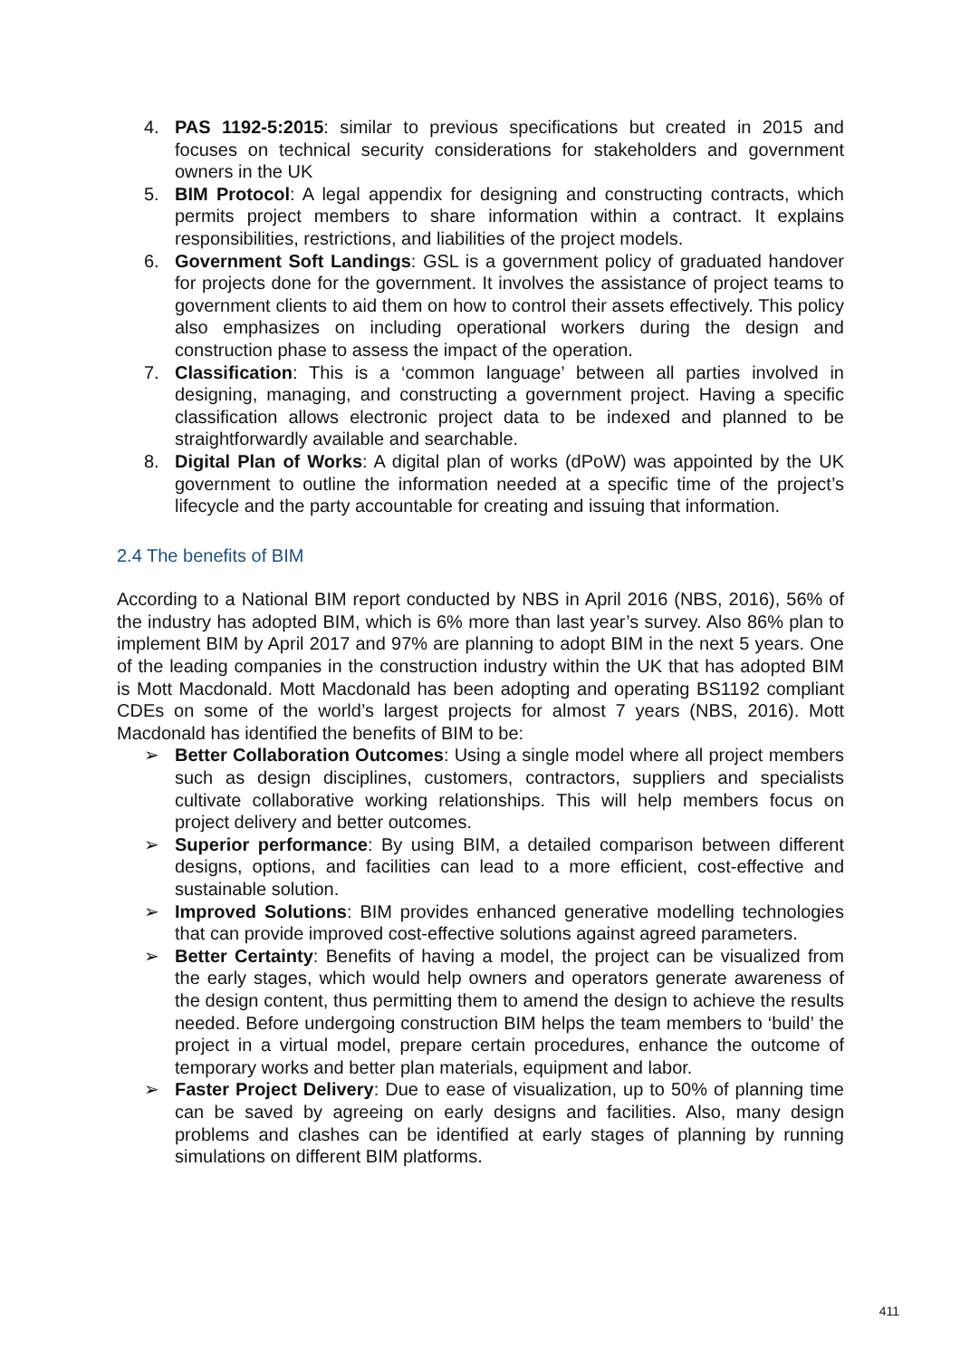4. PAS 1192-5:2015: similar to previous specifications but created in 2015 and focuses on technical security considerations for stakeholders and government owners in the UK
5. BIM Protocol: A legal appendix for designing and constructing contracts, which permits project members to share information within a contract. It explains responsibilities, restrictions, and liabilities of the project models.
6. Government Soft Landings: GSL is a government policy of graduated handover for projects done for the government. It involves the assistance of project teams to government clients to aid them on how to control their assets effectively. This policy also emphasizes on including operational workers during the design and construction phase to assess the impact of the operation.
7. Classification: This is a ‘common language’ between all parties involved in designing, managing, and constructing a government project. Having a specific classification allows electronic project data to be indexed and planned to be straightforwardly available and searchable.
8. Digital Plan of Works: A digital plan of works (dPoW) was appointed by the UK government to outline the information needed at a specific time of the project’s lifecycle and the party accountable for creating and issuing that information.
2.4 The benefits of BIM
According to a National BIM report conducted by NBS in April 2016 (NBS, 2016), 56% of the industry has adopted BIM, which is 6% more than last year’s survey. Also 86% plan to implement BIM by April 2017 and 97% are planning to adopt BIM in the next 5 years. One of the leading companies in the construction industry within the UK that has adopted BIM is Mott Macdonald. Mott Macdonald has been adopting and operating BS1192 compliant CDEs on some of the world’s largest projects for almost 7 years (NBS, 2016). Mott Macdonald has identified the benefits of BIM to be:
➢ Better Collaboration Outcomes: Using a single model where all project members such as design disciplines, customers, contractors, suppliers and specialists cultivate collaborative working relationships. This will help members focus on project delivery and better outcomes.
➢ Superior performance: By using BIM, a detailed comparison between different designs, options, and facilities can lead to a more efficient, cost-effective and sustainable solution.
➢ Improved Solutions: BIM provides enhanced generative modelling technologies that can provide improved cost-effective solutions against agreed parameters.
➢ Better Certainty: Benefits of having a model, the project can be visualized from the early stages, which would help owners and operators generate awareness of the design content, thus permitting them to amend the design to achieve the results needed. Before undergoing construction BIM helps the team members to ‘build’ the project in a virtual model, prepare certain procedures, enhance the outcome of temporary works and better plan materials, equipment and labor.
➢ Faster Project Delivery: Due to ease of visualization, up to 50% of planning time can be saved by agreeing on early designs and facilities. Also, many design problems and clashes can be identified at early stages of planning by running simulations on different BIM platforms.
411